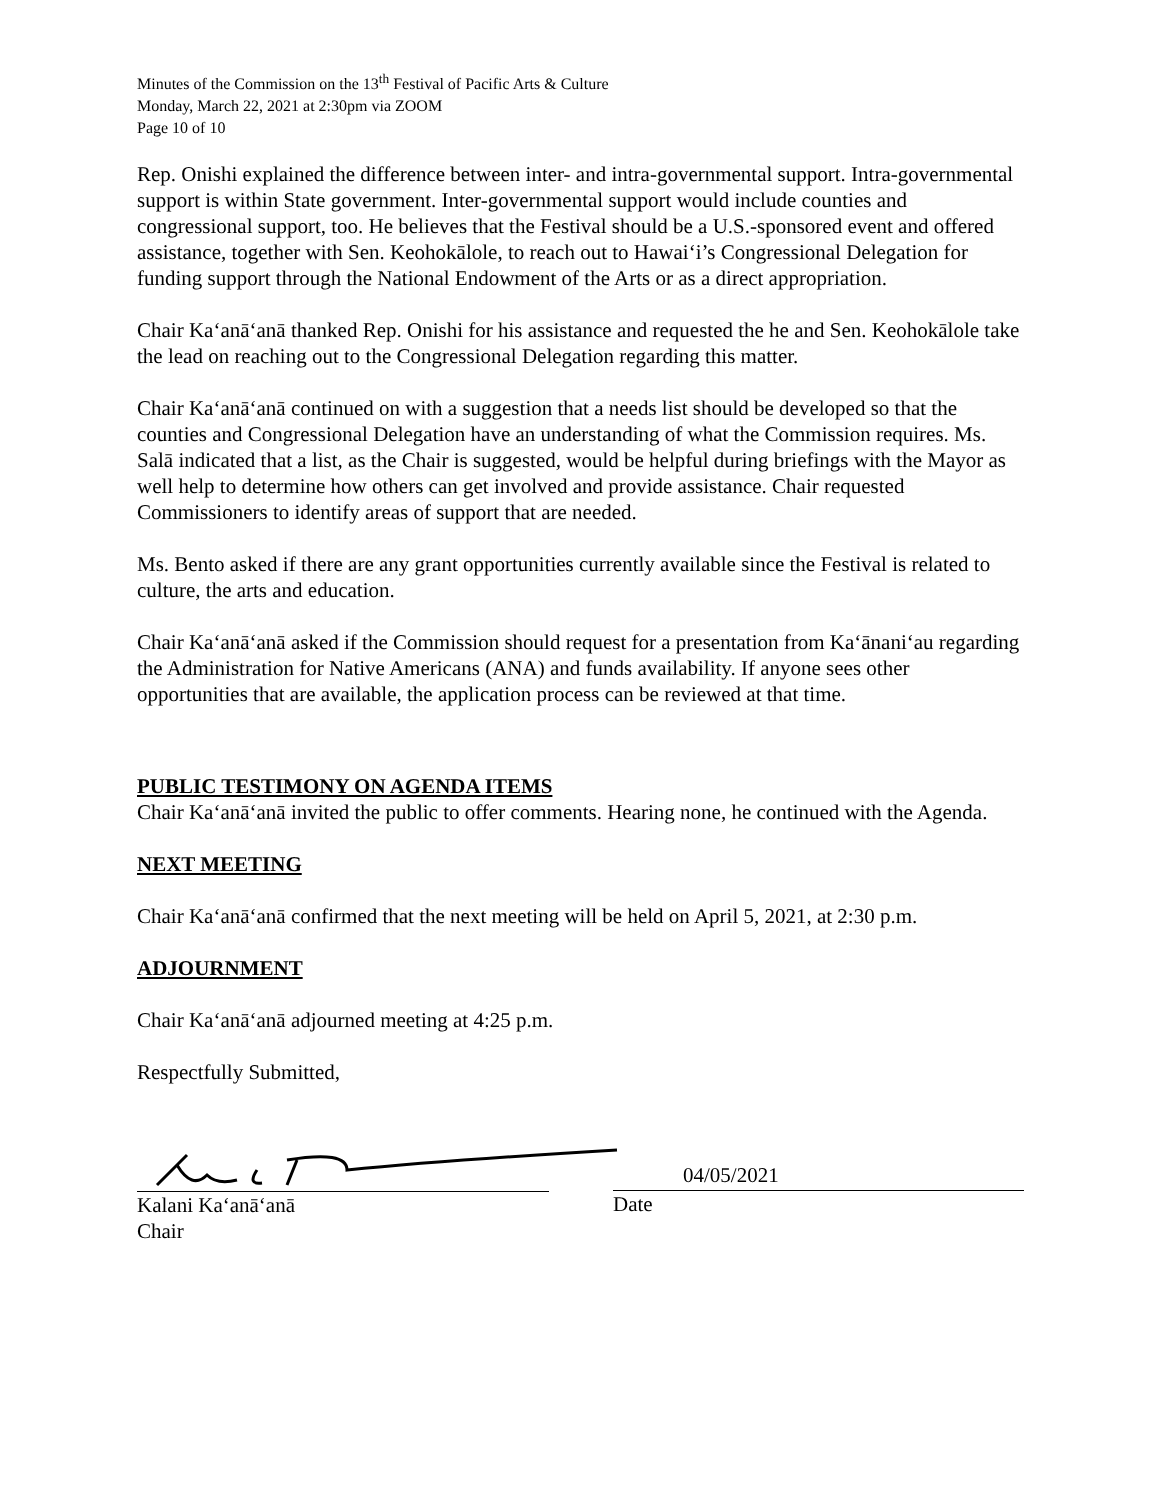Minutes of the Commission on the 13<sup>th</sup> Festival of Pacific Arts & Culture
Monday, March 22, 2021 at 2:30pm via ZOOM
Page 10 of 10
Rep. Onishi explained the difference between inter- and intra-governmental support. Intra-governmental support is within State government. Inter-governmental support would include counties and congressional support, too. He believes that the Festival should be a U.S.-sponsored event and offered assistance, together with Sen. Keohokālole, to reach out to Hawaiʻi’s Congressional Delegation for funding support through the National Endowment of the Arts or as a direct appropriation.
Chair Kaʻanāʻanā thanked Rep. Onishi for his assistance and requested the he and Sen. Keohokālole take the lead on reaching out to the Congressional Delegation regarding this matter.
Chair Kaʻanāʻanā continued on with a suggestion that a needs list should be developed so that the counties and Congressional Delegation have an understanding of what the Commission requires. Ms. Salā indicated that a list, as the Chair is suggested, would be helpful during briefings with the Mayor as well help to determine how others can get involved and provide assistance. Chair requested Commissioners to identify areas of support that are needed.
Ms. Bento asked if there are any grant opportunities currently available since the Festival is related to culture, the arts and education.
Chair Kaʻanāʻanā asked if the Commission should request for a presentation from Kaʻānaniʻau regarding the Administration for Native Americans (ANA) and funds availability. If anyone sees other opportunities that are available, the application process can be reviewed at that time.
PUBLIC TESTIMONY ON AGENDA ITEMS
Chair Kaʻanāʻanā invited the public to offer comments. Hearing none, he continued with the Agenda.
NEXT MEETING
Chair Kaʻanāʻanā confirmed that the next meeting will be held on April 5, 2021, at 2:30 p.m.
ADJOURNMENT
Chair Kaʻanāʻanā adjourned meeting at 4:25 p.m.
Respectfully Submitted,
Kalani Kaʻanāʻanā
Chair
04/05/2021
Date